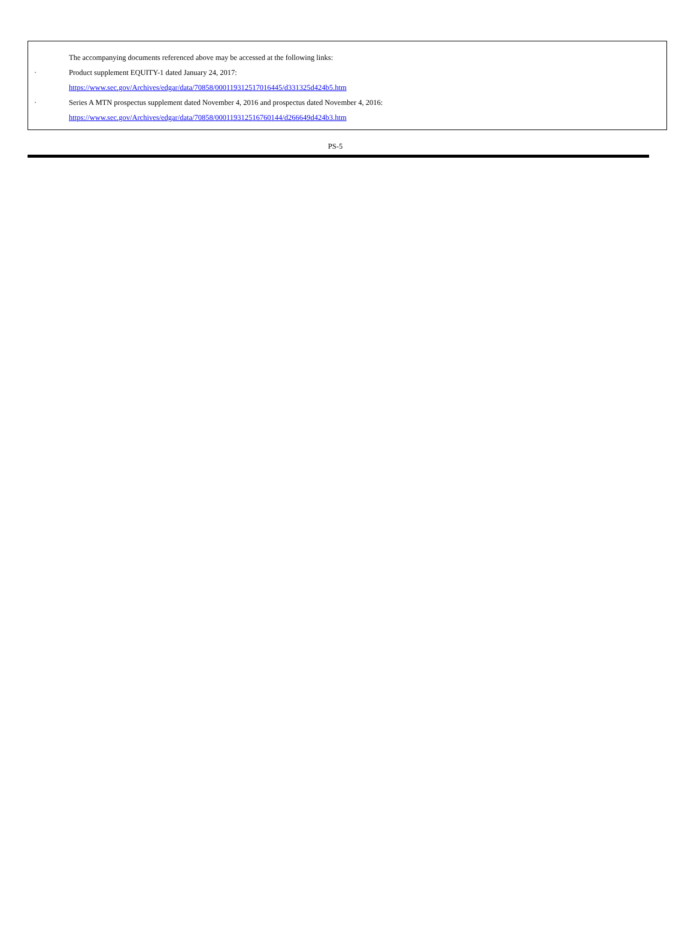The accompanying documents referenced above may be accessed at the following links:
· Product supplement EQUITY-1 dated January 24, 2017:
https://www.sec.gov/Archives/edgar/data/70858/000119312517016445/d331325d424b5.htm
· Series A MTN prospectus supplement dated November 4, 2016 and prospectus dated November 4, 2016:
https://www.sec.gov/Archives/edgar/data/70858/000119312516760144/d266649d424b3.htm
PS-5